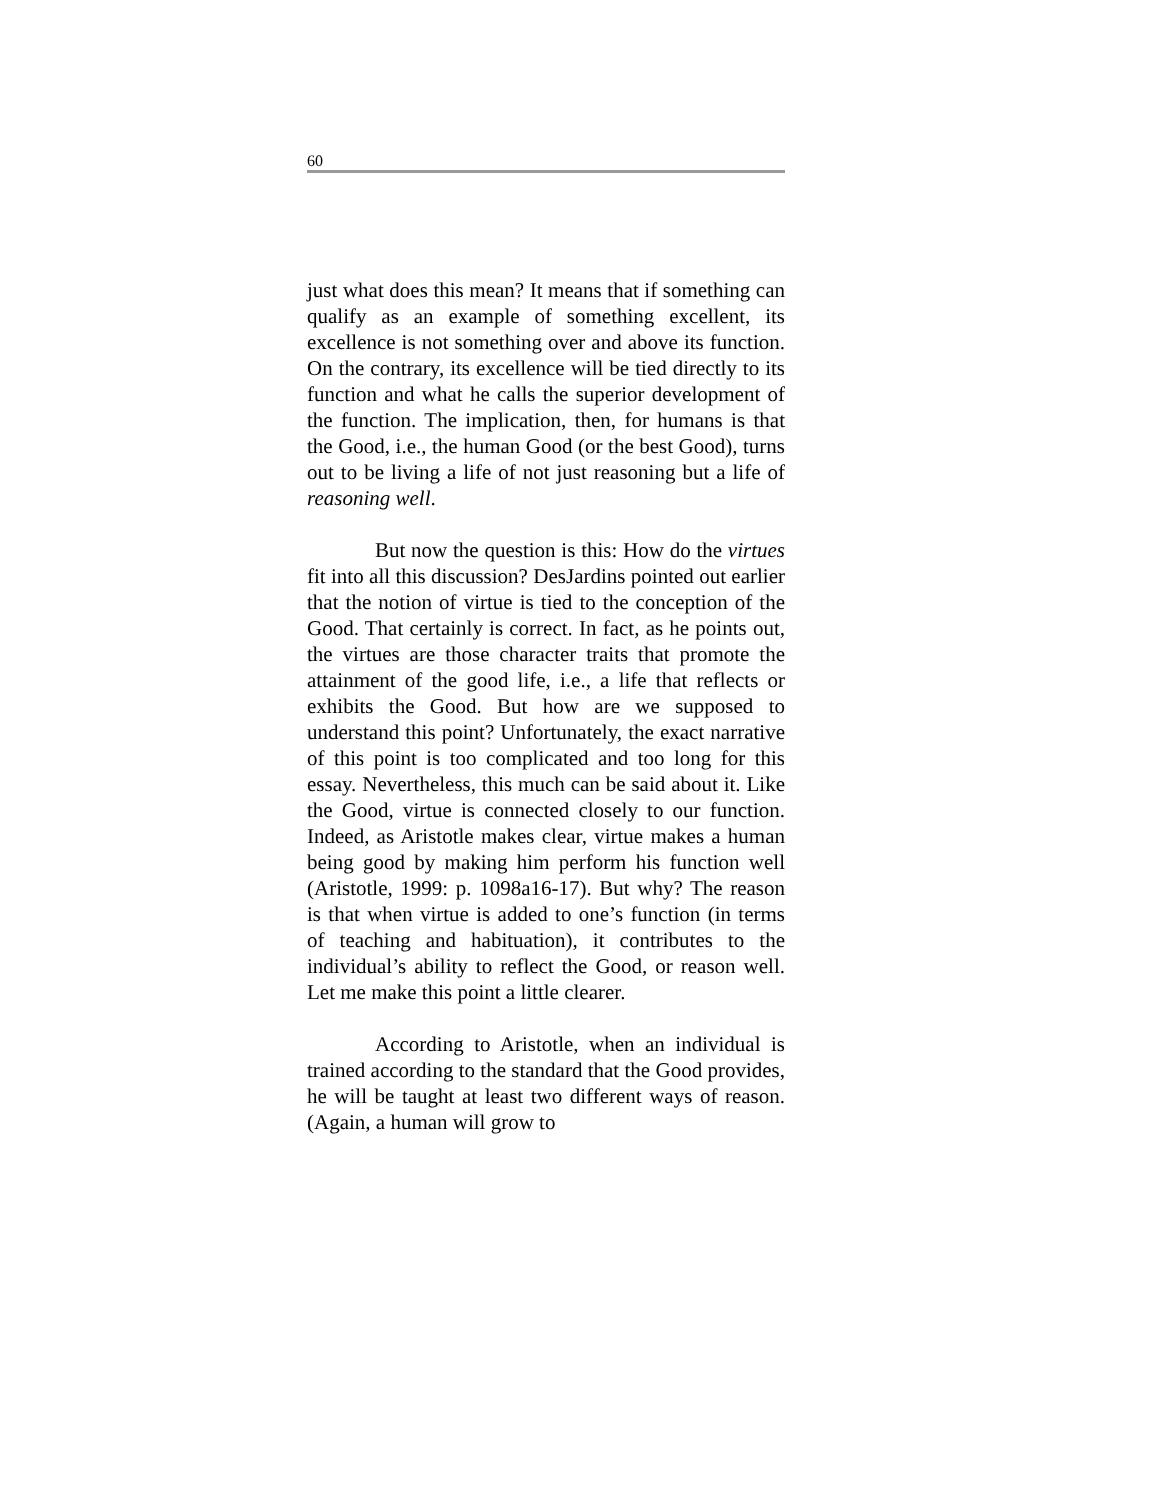60
just what does this mean? It means that if something can qualify as an example of something excellent, its excellence is not something over and above its function. On the contrary, its excellence will be tied directly to its function and what he calls the superior development of the function. The implication, then, for humans is that the Good, i.e., the human Good (or the best Good), turns out to be living a life of not just reasoning but a life of reasoning well.
But now the question is this: How do the virtues fit into all this discussion? DesJardins pointed out earlier that the notion of virtue is tied to the conception of the Good. That certainly is correct. In fact, as he points out, the virtues are those character traits that promote the attainment of the good life, i.e., a life that reflects or exhibits the Good. But how are we supposed to understand this point? Unfortunately, the exact narrative of this point is too complicated and too long for this essay. Nevertheless, this much can be said about it. Like the Good, virtue is connected closely to our function. Indeed, as Aristotle makes clear, virtue makes a human being good by making him perform his function well (Aristotle, 1999: p. 1098a16-17). But why? The reason is that when virtue is added to one’s function (in terms of teaching and habituation), it contributes to the individual’s ability to reflect the Good, or reason well. Let me make this point a little clearer.
According to Aristotle, when an individual is trained according to the standard that the Good provides, he will be taught at least two different ways of reason. (Again, a human will grow to